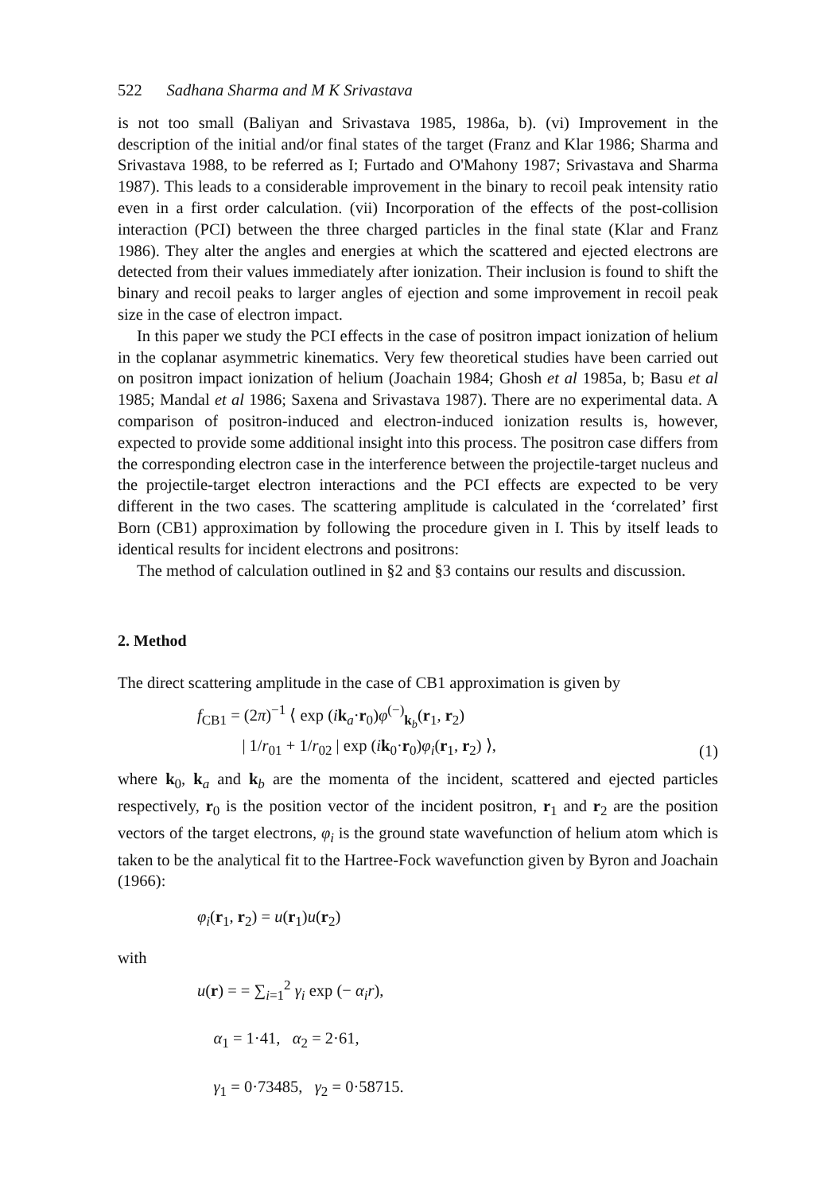522 Sadhana Sharma and M K Srivastava
is not too small (Baliyan and Srivastava 1985, 1986a, b). (vi) Improvement in the description of the initial and/or final states of the target (Franz and Klar 1986; Sharma and Srivastava 1988, to be referred as I; Furtado and O'Mahony 1987; Srivastava and Sharma 1987). This leads to a considerable improvement in the binary to recoil peak intensity ratio even in a first order calculation. (vii) Incorporation of the effects of the post-collision interaction (PCI) between the three charged particles in the final state (Klar and Franz 1986). They alter the angles and energies at which the scattered and ejected electrons are detected from their values immediately after ionization. Their inclusion is found to shift the binary and recoil peaks to larger angles of ejection and some improvement in recoil peak size in the case of electron impact.
In this paper we study the PCI effects in the case of positron impact ionization of helium in the coplanar asymmetric kinematics. Very few theoretical studies have been carried out on positron impact ionization of helium (Joachain 1984; Ghosh et al 1985a, b; Basu et al 1985; Mandal et al 1986; Saxena and Srivastava 1987). There are no experimental data. A comparison of positron-induced and electron-induced ionization results is, however, expected to provide some additional insight into this process. The positron case differs from the corresponding electron case in the interference between the projectile-target nucleus and the projectile-target electron interactions and the PCI effects are expected to be very different in the two cases. The scattering amplitude is calculated in the ‘correlated’ first Born (CB1) approximation by following the procedure given in I. This by itself leads to identical results for incident electrons and positrons:
The method of calculation outlined in §2 and §3 contains our results and discussion.
2. Method
The direct scattering amplitude in the case of CB1 approximation is given by
f<sub>CB1</sub> = (2π)<sup>−1</sup> ⟨ exp (ik<sub>a</sub>·r<sub>0</sub>)φ<sup>(−)</sup><sub>k<sub>b</sub></sub>(r<sub>1</sub>, r<sub>2</sub>)
| 1/r<sub>01</sub> + 1/r<sub>02</sub> | exp (ik<sub>0</sub>·r<sub>0</sub>)φ<sub>i</sub>(r<sub>1</sub>, r<sub>2</sub>) ⟩,
(1)
where k<sub>0</sub>, k<sub>a</sub> and k<sub>b</sub> are the momenta of the incident, scattered and ejected particles respectively, r<sub>0</sub> is the position vector of the incident positron, r<sub>1</sub> and r<sub>2</sub> are the position vectors of the target electrons, φ<sub>i</sub> is the ground state wavefunction of helium atom which is taken to be the analytical fit to the Hartree-Fock wavefunction given by Byron and Joachain (1966):
φ<sub>i</sub>(r<sub>1</sub>, r<sub>2</sub>) = u(r<sub>1</sub>)u(r<sub>2</sub>)
with
u(r) = = ∑<sub>i=1</sub><sup>2</sup> γ<sub>i</sub> exp (− α<sub>i</sub>r),
α<sub>1</sub> = 1·41, α<sub>2</sub> = 2·61,
γ<sub>1</sub> = 0·73485, γ<sub>2</sub> = 0·58715.